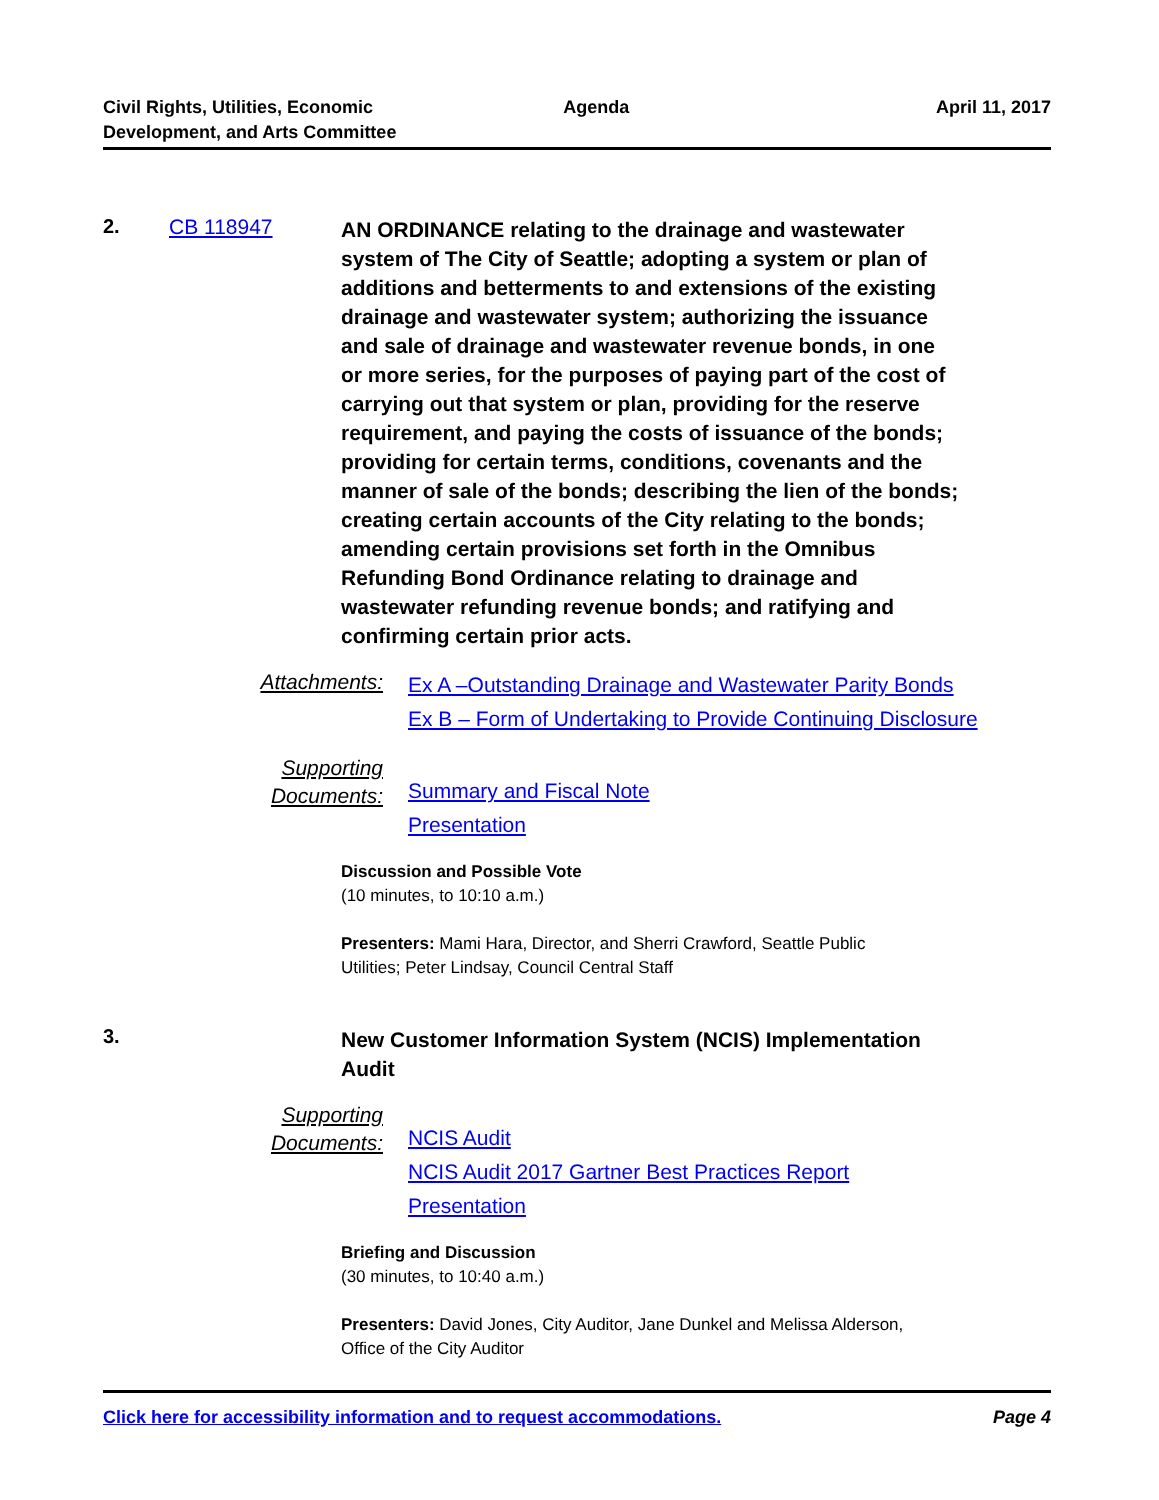Civil Rights, Utilities, Economic
Development, and Arts Committee
Agenda April 11, 2017
2. CB 118947
AN ORDINANCE relating to the drainage and wastewater system of The City of Seattle; adopting a system or plan of additions and betterments to and extensions of the existing drainage and wastewater system; authorizing the issuance and sale of drainage and wastewater revenue bonds, in one or more series, for the purposes of paying part of the cost of carrying out that system or plan, providing for the reserve requirement, and paying the costs of issuance of the bonds; providing for certain terms, conditions, covenants and the manner of sale of the bonds; describing the lien of the bonds; creating certain accounts of the City relating to the bonds; amending certain provisions set forth in the Omnibus Refunding Bond Ordinance relating to drainage and wastewater refunding revenue bonds; and ratifying and confirming certain prior acts.
Attachments:
Ex A –Outstanding Drainage and Wastewater Parity Bonds
Ex B – Form of Undertaking to Provide Continuing Disclosure
Supporting
Documents:
Summary and Fiscal Note
Presentation
Discussion and Possible Vote
(10 minutes, to 10:10 a.m.)
Presenters: Mami Hara, Director, and Sherri Crawford, Seattle Public
Utilities; Peter Lindsay, Council Central Staff
3.
New Customer Information System (NCIS) Implementation Audit
Supporting
Documents:
NCIS Audit
NCIS Audit 2017 Gartner Best Practices Report
Presentation
Briefing and Discussion
(30 minutes, to 10:40 a.m.)
Presenters: David Jones, City Auditor, Jane Dunkel and Melissa Alderson,
Office of the City Auditor
Click here for accessibility information and to request accommodations. Page 4